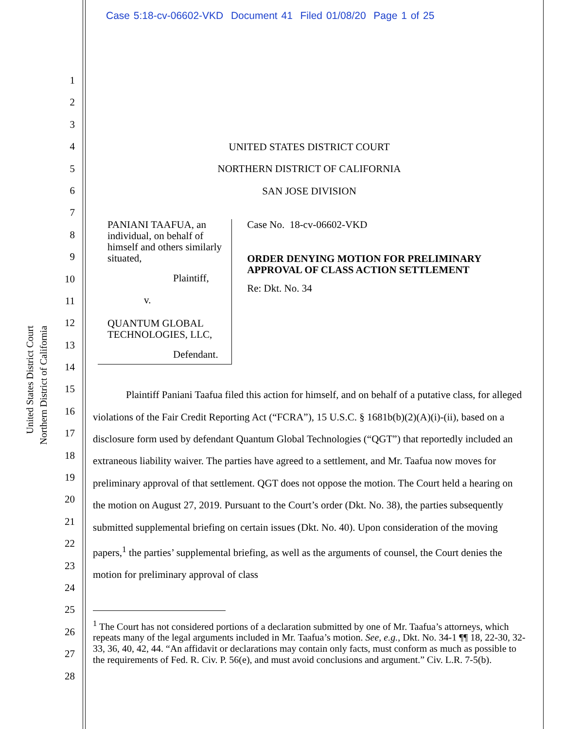Case 5:18-cv-06602-VKD Document 41 Filed 01/08/20 Page 1 of 25
United States District Court
Northern District of California
1
2
3
4
5
6
7
8
9
10
11
12
13
14
15
16
17
18
19
20
21
22
23
24
25
26
27
28
UNITED STATES DISTRICT COURT
NORTHERN DISTRICT OF CALIFORNIA
SAN JOSE DIVISION
PANIANI TAAFUA, an individual, on behalf of himself and others similarly situated,
Plaintiff,
v.
QUANTUM GLOBAL TECHNOLOGIES, LLC,
Defendant.
Case No. 18-cv-06602-VKD
ORDER DENYING MOTION FOR PRELIMINARY APPROVAL OF CLASS ACTION SETTLEMENT
Re: Dkt. No. 34
Plaintiff Paniani Taafua filed this action for himself, and on behalf of a putative class, for alleged violations of the Fair Credit Reporting Act (“FCRA”), 15 U.S.C. § 1681b(b)(2)(A)(i)-(ii), based on a disclosure form used by defendant Quantum Global Technologies (“QGT”) that reportedly included an extraneous liability waiver. The parties have agreed to a settlement, and Mr. Taafua now moves for preliminary approval of that settlement. QGT does not oppose the motion. The Court held a hearing on the motion on August 27, 2019. Pursuant to the Court’s order (Dkt. No. 38), the parties subsequently submitted supplemental briefing on certain issues (Dkt. No. 40). Upon consideration of the moving papers,<sup>1</sup> the parties’ supplemental briefing, as well as the arguments of counsel, the Court denies the motion for preliminary approval of class
<sup>1</sup> The Court has not considered portions of a declaration submitted by one of Mr. Taafua’s attorneys, which repeats many of the legal arguments included in Mr. Taafua’s motion. See, e.g., Dkt. No. 34-1 ¶¶ 18, 22-30, 32-33, 36, 40, 42, 44. “An affidavit or declarations may contain only facts, must conform as much as possible to the requirements of Fed. R. Civ. P. 56(e), and must avoid conclusions and argument.” Civ. L.R. 7-5(b).